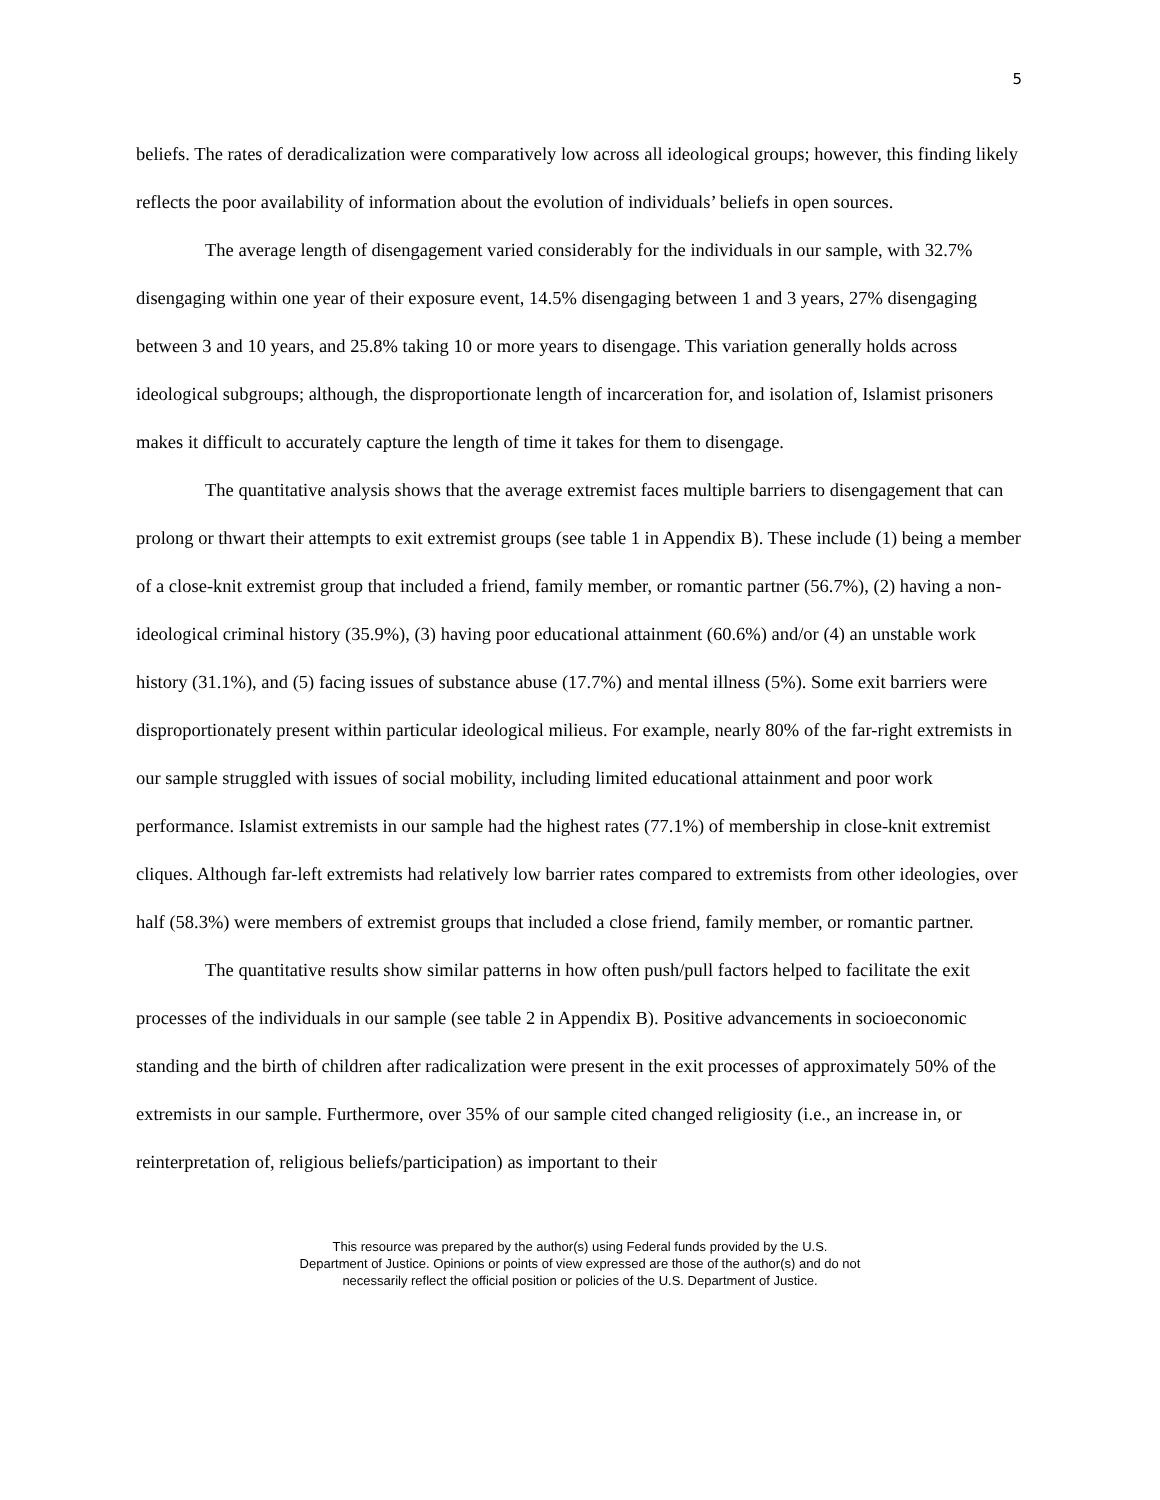5
beliefs. The rates of deradicalization were comparatively low across all ideological groups; however, this finding likely reflects the poor availability of information about the evolution of individuals’ beliefs in open sources.
The average length of disengagement varied considerably for the individuals in our sample, with 32.7% disengaging within one year of their exposure event, 14.5% disengaging between 1 and 3 years, 27% disengaging between 3 and 10 years, and 25.8% taking 10 or more years to disengage. This variation generally holds across ideological subgroups; although, the disproportionate length of incarceration for, and isolation of, Islamist prisoners makes it difficult to accurately capture the length of time it takes for them to disengage.
The quantitative analysis shows that the average extremist faces multiple barriers to disengagement that can prolong or thwart their attempts to exit extremist groups (see table 1 in Appendix B). These include (1) being a member of a close-knit extremist group that included a friend, family member, or romantic partner (56.7%), (2) having a non-ideological criminal history (35.9%), (3) having poor educational attainment (60.6%) and/or (4) an unstable work history (31.1%), and (5) facing issues of substance abuse (17.7%) and mental illness (5%). Some exit barriers were disproportionately present within particular ideological milieus. For example, nearly 80% of the far-right extremists in our sample struggled with issues of social mobility, including limited educational attainment and poor work performance. Islamist extremists in our sample had the highest rates (77.1%) of membership in close-knit extremist cliques. Although far-left extremists had relatively low barrier rates compared to extremists from other ideologies, over half (58.3%) were members of extremist groups that included a close friend, family member, or romantic partner.
The quantitative results show similar patterns in how often push/pull factors helped to facilitate the exit processes of the individuals in our sample (see table 2 in Appendix B). Positive advancements in socioeconomic standing and the birth of children after radicalization were present in the exit processes of approximately 50% of the extremists in our sample. Furthermore, over 35% of our sample cited changed religiosity (i.e., an increase in, or reinterpretation of, religious beliefs/participation) as important to their
This resource was prepared by the author(s) using Federal funds provided by the U.S.
Department of Justice. Opinions or points of view expressed are those of the author(s) and do not
necessarily reflect the official position or policies of the U.S. Department of Justice.